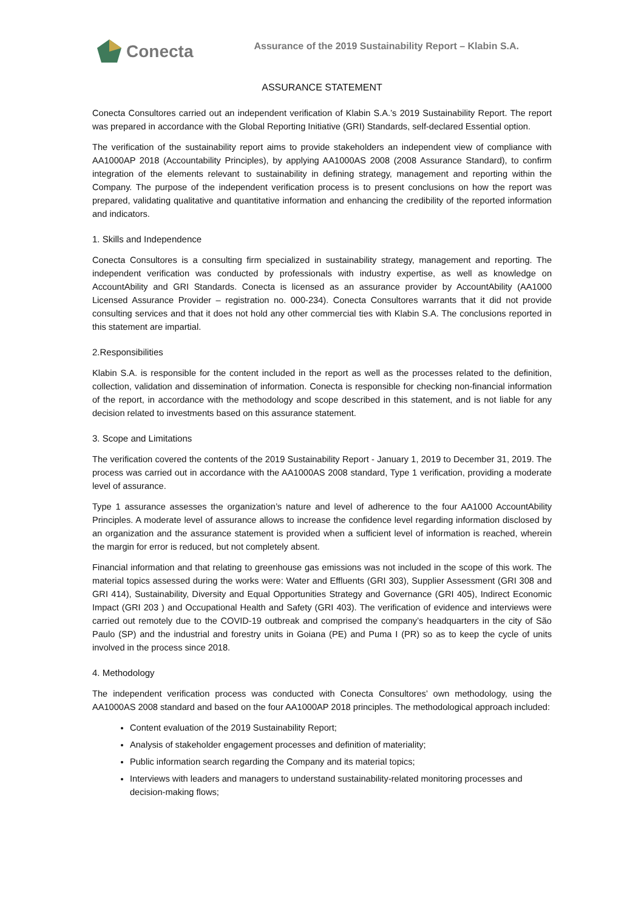Conecta
Assurance of the 2019 Sustainability Report – Klabin S.A.
ASSURANCE STATEMENT
Conecta Consultores carried out an independent verification of Klabin S.A.’s 2019 Sustainability Report. The report was prepared in accordance with the Global Reporting Initiative (GRI) Standards, self-declared Essential option.
The verification of the sustainability report aims to provide stakeholders an independent view of compliance with AA1000AP 2018 (Accountability Principles), by applying AA1000AS 2008 (2008 Assurance Standard), to confirm integration of the elements relevant to sustainability in defining strategy, management and reporting within the Company. The purpose of the independent verification process is to present conclusions on how the report was prepared, validating qualitative and quantitative information and enhancing the credibility of the reported information and indicators.
1. Skills and Independence
Conecta Consultores is a consulting firm specialized in sustainability strategy, management and reporting. The independent verification was conducted by professionals with industry expertise, as well as knowledge on AccountAbility and GRI Standards. Conecta is licensed as an assurance provider by AccountAbility (AA1000 Licensed Assurance Provider – registration no. 000-234). Conecta Consultores warrants that it did not provide consulting services and that it does not hold any other commercial ties with Klabin S.A. The conclusions reported in this statement are impartial.
2.Responsibilities
Klabin S.A. is responsible for the content included in the report as well as the processes related to the definition, collection, validation and dissemination of information. Conecta is responsible for checking non-financial information of the report, in accordance with the methodology and scope described in this statement, and is not liable for any decision related to investments based on this assurance statement.
3. Scope and Limitations
The verification covered the contents of the 2019 Sustainability Report - January 1, 2019 to December 31, 2019. The process was carried out in accordance with the AA1000AS 2008 standard, Type 1 verification, providing a moderate level of assurance.
Type 1 assurance assesses the organization’s nature and level of adherence to the four AA1000 AccountAbility Principles. A moderate level of assurance allows to increase the confidence level regarding information disclosed by an organization and the assurance statement is provided when a sufficient level of information is reached, wherein the margin for error is reduced, but not completely absent.
Financial information and that relating to greenhouse gas emissions was not included in the scope of this work. The material topics assessed during the works were: Water and Effluents (GRI 303), Supplier Assessment (GRI 308 and GRI 414), Sustainability, Diversity and Equal Opportunities Strategy and Governance (GRI 405), Indirect Economic Impact (GRI 203 ) and Occupational Health and Safety (GRI 403). The verification of evidence and interviews were carried out remotely due to the COVID-19 outbreak and comprised the company’s headquarters in the city of São Paulo (SP) and the industrial and forestry units in Goiana (PE) and Puma I (PR) so as to keep the cycle of units involved in the process since 2018.
4. Methodology
The independent verification process was conducted with Conecta Consultores’ own methodology, using the AA1000AS 2008 standard and based on the four AA1000AP 2018 principles. The methodological approach included:
Content evaluation of the 2019 Sustainability Report;
Analysis of stakeholder engagement processes and definition of materiality;
Public information search regarding the Company and its material topics;
Interviews with leaders and managers to understand sustainability-related monitoring processes and decision-making flows;